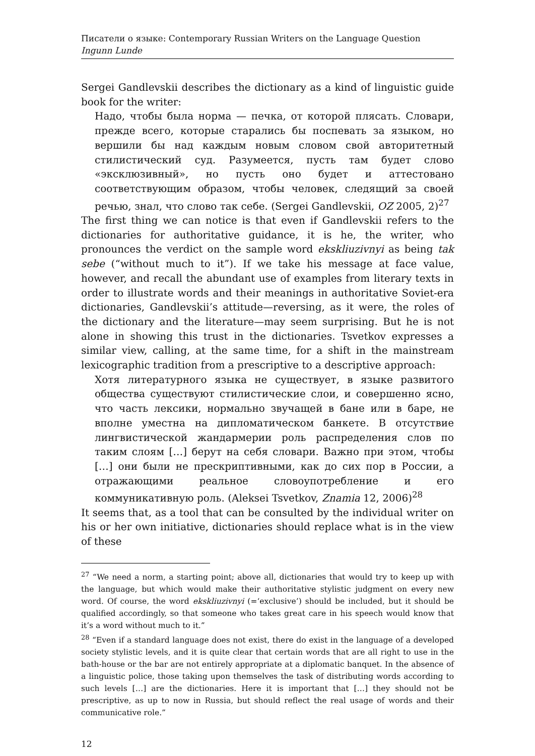Писатели о языке: Contemporary Russian Writers on the Language Question
Ingunn Lunde
Sergei Gandlevskii describes the dictionary as a kind of linguistic guide book for the writer:
Надо, чтобы была норма — печка, от которой плясать. Словари, прежде всего, которые старались бы поспевать за языком, но вершили бы над каждым новым словом свой авторитетный стилистический суд. Разумеется, пусть там будет слово «эксклюзивный», но пусть оно будет и аттестовано соответствующим образом, чтобы человек, следящий за своей речью, знал, что слово так себе. (Sergei Gandlevskii, OZ 2005, 2)<sup>27</sup>
The first thing we can notice is that even if Gandlevskii refers to the dictionaries for authoritative guidance, it is he, the writer, who pronounces the verdict on the sample word ekskliuzivnyi as being tak sebe (“without much to it”). If we take his message at face value, however, and recall the abundant use of examples from literary texts in order to illustrate words and their meanings in authoritative Soviet-era dictionaries, Gandlevskii’s attitude—reversing, as it were, the roles of the dictionary and the literature—may seem surprising. But he is not alone in showing this trust in the dictionaries. Tsvetkov expresses a similar view, calling, at the same time, for a shift in the mainstream lexicographic tradition from a prescriptive to a descriptive approach:
Хотя литературного языка не существует, в языке развитого общества существуют стилистические слои, и совершенно ясно, что часть лексики, нормально звучащей в бане или в баре, не вполне уместна на дипломатическом банкете. В отсутствие лингвистической жандармерии роль распределения слов по таким слоям […] берут на себя словари. Важно при этом, чтобы […] они были не прескриптивными, как до сих пор в России, а отражающими реальное словоупотребление и его коммуникативную роль. (Aleksei Tsvetkov, Znamia 12, 2006)<sup>28</sup>
It seems that, as a tool that can be consulted by the individual writer on his or her own initiative, dictionaries should replace what is in the view of these
<sup>27</sup> “We need a norm, a starting point; above all, dictionaries that would try to keep up with the language, but which would make their authoritative stylistic judgment on every new word. Of course, the word ekskliuzivnyi (=‘exclusive’) should be included, but it should be qualified accordingly, so that someone who takes great care in his speech would know that it’s a word without much to it.”
<sup>28</sup> “Even if a standard language does not exist, there do exist in the language of a developed society stylistic levels, and it is quite clear that certain words that are all right to use in the bath-house or the bar are not entirely appropriate at a diplomatic banquet. In the absence of a linguistic police, those taking upon themselves the task of distributing words according to such levels […] are the dictionaries. Here it is important that […] they should not be prescriptive, as up to now in Russia, but should reflect the real usage of words and their communicative role.”
12